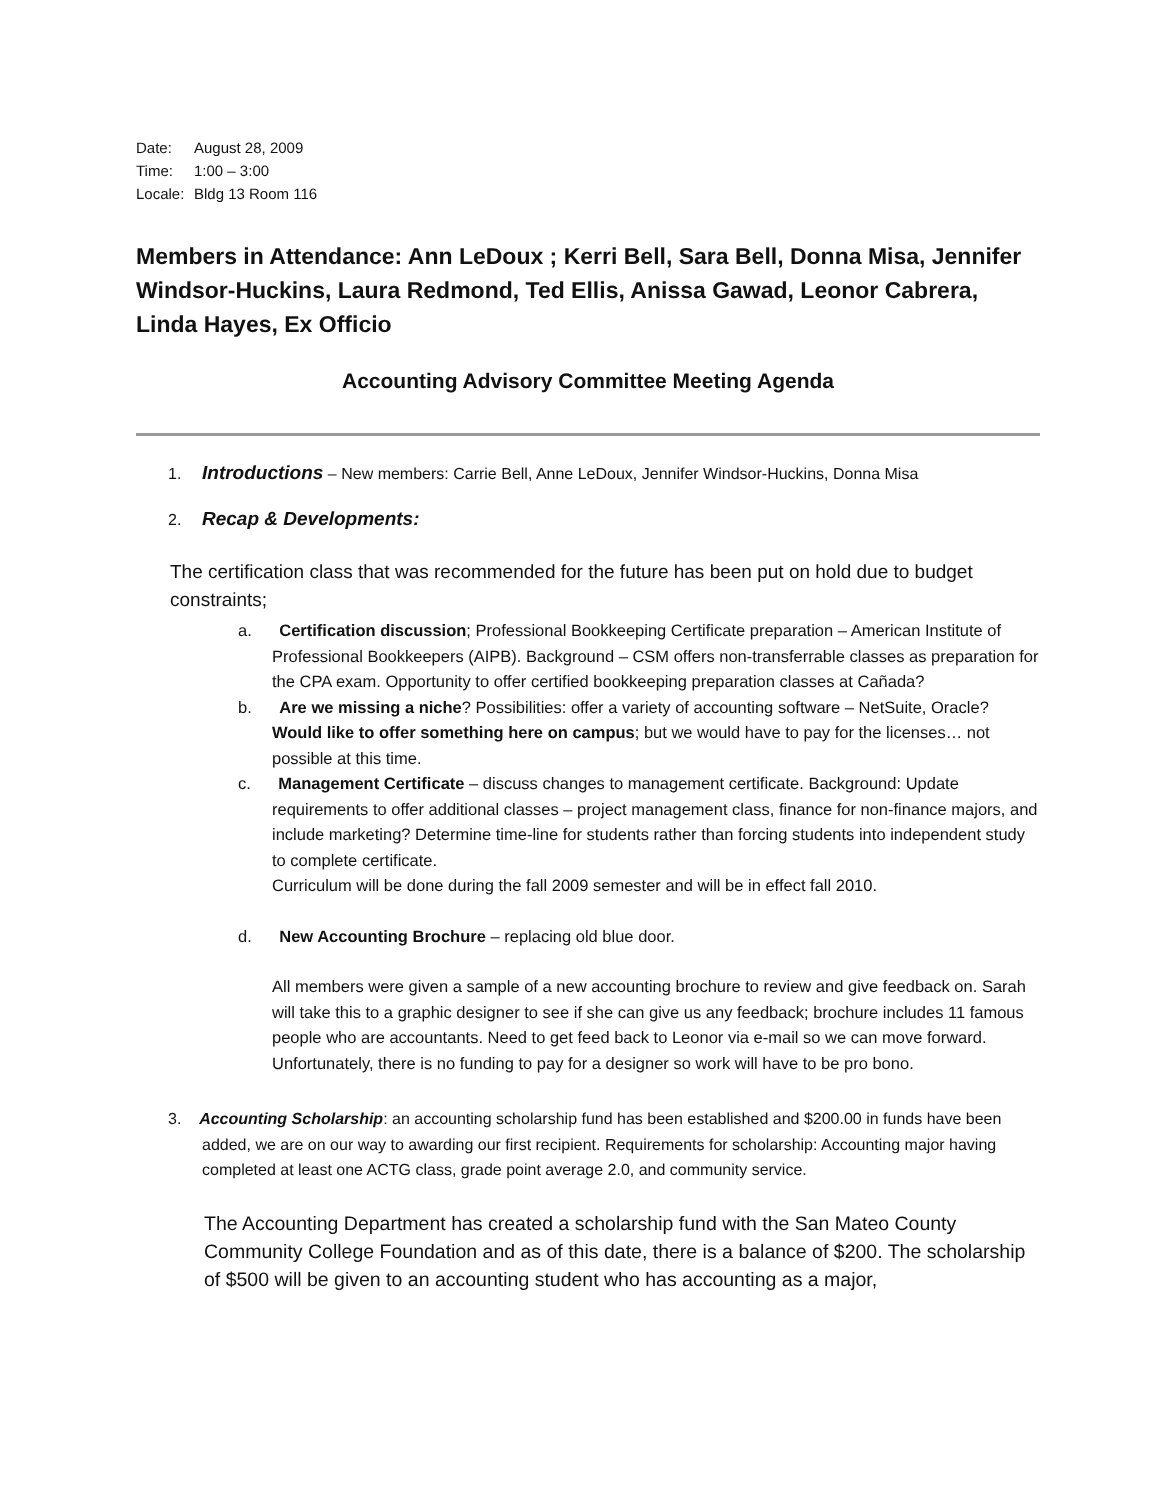Date: August 28, 2009
Time: 1:00 – 3:00
Locale: Bldg 13 Room 116
Members in Attendance: Ann LeDoux ; Kerri Bell, Sara Bell, Donna Misa, Jennifer Windsor-Huckins, Laura Redmond, Ted Ellis, Anissa Gawad, Leonor Cabrera, Linda Hayes, Ex Officio
Accounting Advisory Committee Meeting Agenda
1. Introductions – New members: Carrie Bell, Anne LeDoux, Jennifer Windsor-Huckins, Donna Misa
2. Recap & Developments:
The certification class that was recommended for the future has been put on hold due to budget constraints;
a. Certification discussion; Professional Bookkeeping Certificate preparation – American Institute of Professional Bookkeepers (AIPB). Background – CSM offers non-transferrable classes as preparation for the CPA exam. Opportunity to offer certified bookkeeping preparation classes at Cañada?
b. Are we missing a niche? Possibilities: offer a variety of accounting software – NetSuite, Oracle?
Would like to offer something here on campus; but we would have to pay for the licenses… not possible at this time.
c. Management Certificate – discuss changes to management certificate. Background: Update requirements to offer additional classes – project management class, finance for non-finance majors, and include marketing? Determine time-line for students rather than forcing students into independent study to complete certificate.
Curriculum will be done during the fall 2009 semester and will be in effect fall 2010.
d. New Accounting Brochure – replacing old blue door.
All members were given a sample of a new accounting brochure to review and give feedback on. Sarah will take this to a graphic designer to see if she can give us any feedback; brochure includes 11 famous people who are accountants. Need to get feed back to Leonor via e-mail so we can move forward. Unfortunately, there is no funding to pay for a designer so work will have to be pro bono.
3. Accounting Scholarship: an accounting scholarship fund has been established and $200.00 in funds have been added, we are on our way to awarding our first recipient. Requirements for scholarship: Accounting major having completed at least one ACTG class, grade point average 2.0, and community service.
The Accounting Department has created a scholarship fund with the San Mateo County Community College Foundation and as of this date, there is a balance of $200. The scholarship of $500 will be given to an accounting student who has accounting as a major,